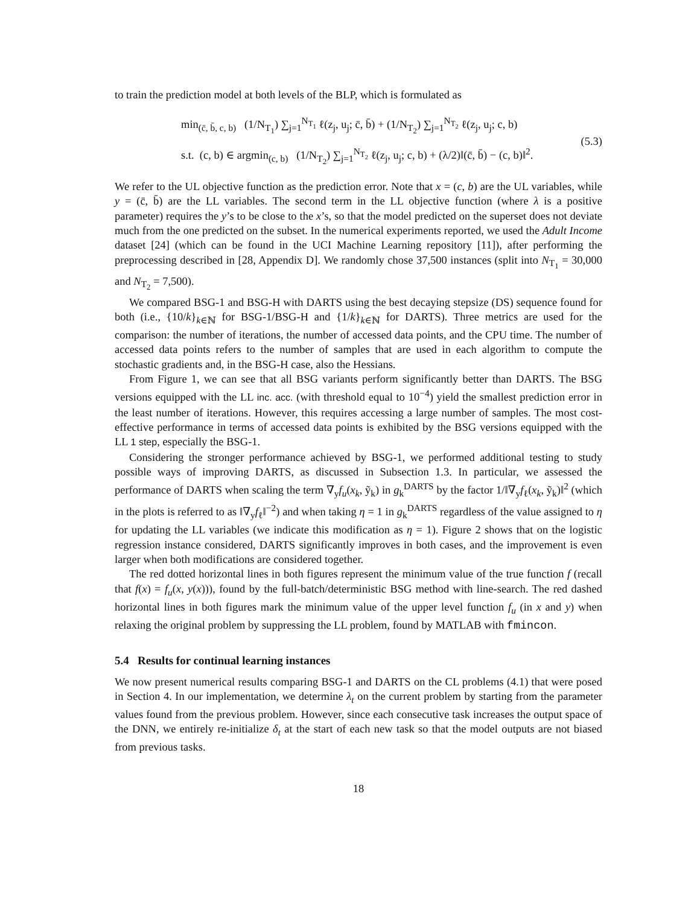to train the prediction model at both levels of the BLP, which is formulated as
min<sub>(c̄, b̄, c, b)</sub> (1/N<sub>T<sub>1</sub></sub>) ∑<sub>j=1</sub><sup>N<sub>T<sub>1</sub></sub></sup> ℓ(z<sub>j</sub>, u<sub>j</sub>; c̄, b̄) + (1/N<sub>T<sub>2</sub></sub>) ∑<sub>j=1</sub><sup>N<sub>T<sub>2</sub></sub></sup> ℓ(z<sub>j</sub>, u<sub>j</sub>; c, b)
s.t. (c, b) ∈ argmin<sub>(c, b)</sub> (1/N<sub>T<sub>2</sub></sub>) ∑<sub>j=1</sub><sup>N<sub>T<sub>2</sub></sub></sup> ℓ(z<sub>j</sub>, u<sub>j</sub>; c, b) + (λ/2)‖(c̄, b̄) − (c, b)‖<sup>2</sup>.
(5.3)
We refer to the UL objective function as the prediction error. Note that x = (c, b) are the UL variables, while y = (c̄, b̄) are the LL variables. The second term in the LL objective function (where λ is a positive parameter) requires the y’s to be close to the x’s, so that the model predicted on the superset does not deviate much from the one predicted on the subset. In the numerical experiments reported, we used the Adult Income dataset [24] (which can be found in the UCI Machine Learning repository [11]), after performing the preprocessing described in [28, Appendix D]. We randomly chose 37,500 instances (split into N<sub>T<sub>1</sub></sub> = 30,000 and N<sub>T<sub>2</sub></sub> = 7,500).
We compared BSG-1 and BSG-H with DARTS using the best decaying stepsize (DS) sequence found for both (i.e., {10/k}<sub>k∈ℕ</sub> for BSG-1/BSG-H and {1/k}<sub>k∈ℕ</sub> for DARTS). Three metrics are used for the comparison: the number of iterations, the number of accessed data points, and the CPU time. The number of accessed data points refers to the number of samples that are used in each algorithm to compute the stochastic gradients and, in the BSG-H case, also the Hessians.
From Figure 1, we can see that all BSG variants perform significantly better than DARTS. The BSG versions equipped with the LL inc. acc. (with threshold equal to 10<sup>−4</sup>) yield the smallest prediction error in the least number of iterations. However, this requires accessing a large number of samples. The most cost-effective performance in terms of accessed data points is exhibited by the BSG versions equipped with the LL 1 step, especially the BSG-1.
Considering the stronger performance achieved by BSG-1, we performed additional testing to study possible ways of improving DARTS, as discussed in Subsection 1.3. In particular, we assessed the performance of DARTS when scaling the term ∇<sub>y</sub>f<sub>u</sub>(x<sub>k</sub>, ỹ<sub>k</sub>) in g<sub>k</sub><sup>DARTS</sup> by the factor 1/‖∇<sub>y</sub>f<sub>ℓ</sub>(x<sub>k</sub>, ỹ<sub>k</sub>)‖<sup>2</sup> (which in the plots is referred to as ‖∇<sub>y</sub>f<sub>ℓ</sub>‖<sup>−2</sup>) and when taking η = 1 in g<sub>k</sub><sup>DARTS</sup> regardless of the value assigned to η for updating the LL variables (we indicate this modification as η = 1). Figure 2 shows that on the logistic regression instance considered, DARTS significantly improves in both cases, and the improvement is even larger when both modifications are considered together.
The red dotted horizontal lines in both figures represent the minimum value of the true function f (recall that f(x) = f<sub>u</sub>(x, y(x))), found by the full-batch/deterministic BSG method with line-search. The red dashed horizontal lines in both figures mark the minimum value of the upper level function f<sub>u</sub> (in x and y) when relaxing the original problem by suppressing the LL problem, found by MATLAB with fmincon.
5.4 Results for continual learning instances
We now present numerical results comparing BSG-1 and DARTS on the CL problems (4.1) that were posed in Section 4. In our implementation, we determine λ<sub>t</sub> on the current problem by starting from the parameter values found from the previous problem. However, since each consecutive task increases the output space of the DNN, we entirely re-initialize δ<sub>t</sub> at the start of each new task so that the model outputs are not biased from previous tasks.
18